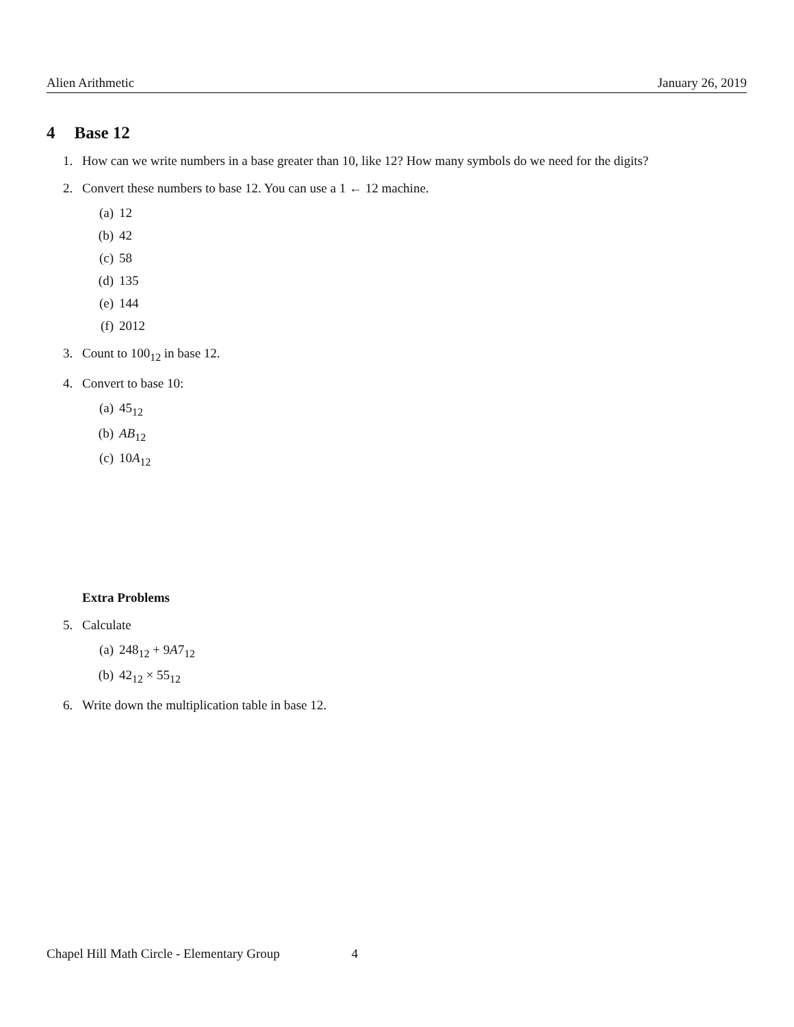Alien Arithmetic January 26, 2019
4 Base 12
1. How can we write numbers in a base greater than 10, like 12? How many symbols do we need for the digits?
2. Convert these numbers to base 12. You can use a 1 ← 12 machine.
(a) 12
(b) 42
(c) 58
(d) 135
(e) 144
(f) 2012
3. Count to 100<sub>12</sub> in base 12.
4. Convert to base 10:
(a) 45<sub>12</sub>
(b) AB<sub>12</sub>
(c) 10A<sub>12</sub>
Extra Problems
5. Calculate
(a) 248<sub>12</sub> + 9A7<sub>12</sub>
(b) 42<sub>12</sub> × 55<sub>12</sub>
6. Write down the multiplication table in base 12.
Chapel Hill Math Circle - Elementary Group 4